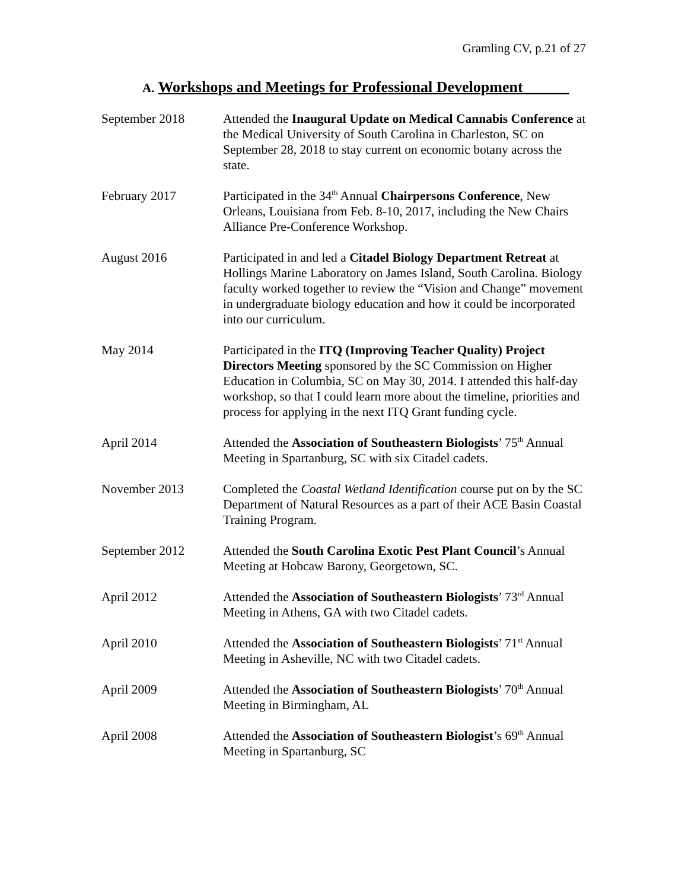Gramling CV, p.21 of 27
A. Workshops and Meetings for Professional Development______
September 2018 Attended the Inaugural Update on Medical Cannabis Conference at the Medical University of South Carolina in Charleston, SC on September 28, 2018 to stay current on economic botany across the state.
February 2017 Participated in the 34<sup>th</sup> Annual Chairpersons Conference, New Orleans, Louisiana from Feb. 8-10, 2017, including the New Chairs Alliance Pre-Conference Workshop.
August 2016 Participated in and led a Citadel Biology Department Retreat at Hollings Marine Laboratory on James Island, South Carolina. Biology faculty worked together to review the “Vision and Change” movement in undergraduate biology education and how it could be incorporated into our curriculum.
May 2014 Participated in the ITQ (Improving Teacher Quality) Project Directors Meeting sponsored by the SC Commission on Higher Education in Columbia, SC on May 30, 2014. I attended this half-day workshop, so that I could learn more about the timeline, priorities and process for applying in the next ITQ Grant funding cycle.
April 2014 Attended the Association of Southeastern Biologists’ 75<sup>th</sup> Annual Meeting in Spartanburg, SC with six Citadel cadets.
November 2013 Completed the Coastal Wetland Identification course put on by the SC Department of Natural Resources as a part of their ACE Basin Coastal Training Program.
September 2012 Attended the South Carolina Exotic Pest Plant Council’s Annual Meeting at Hobcaw Barony, Georgetown, SC.
April 2012 Attended the Association of Southeastern Biologists’ 73<sup>rd</sup> Annual Meeting in Athens, GA with two Citadel cadets.
April 2010 Attended the Association of Southeastern Biologists’ 71<sup>st</sup> Annual Meeting in Asheville, NC with two Citadel cadets.
April 2009 Attended the Association of Southeastern Biologists’ 70<sup>th</sup> Annual Meeting in Birmingham, AL
April 2008 Attended the Association of Southeastern Biologist’s 69<sup>th</sup> Annual Meeting in Spartanburg, SC